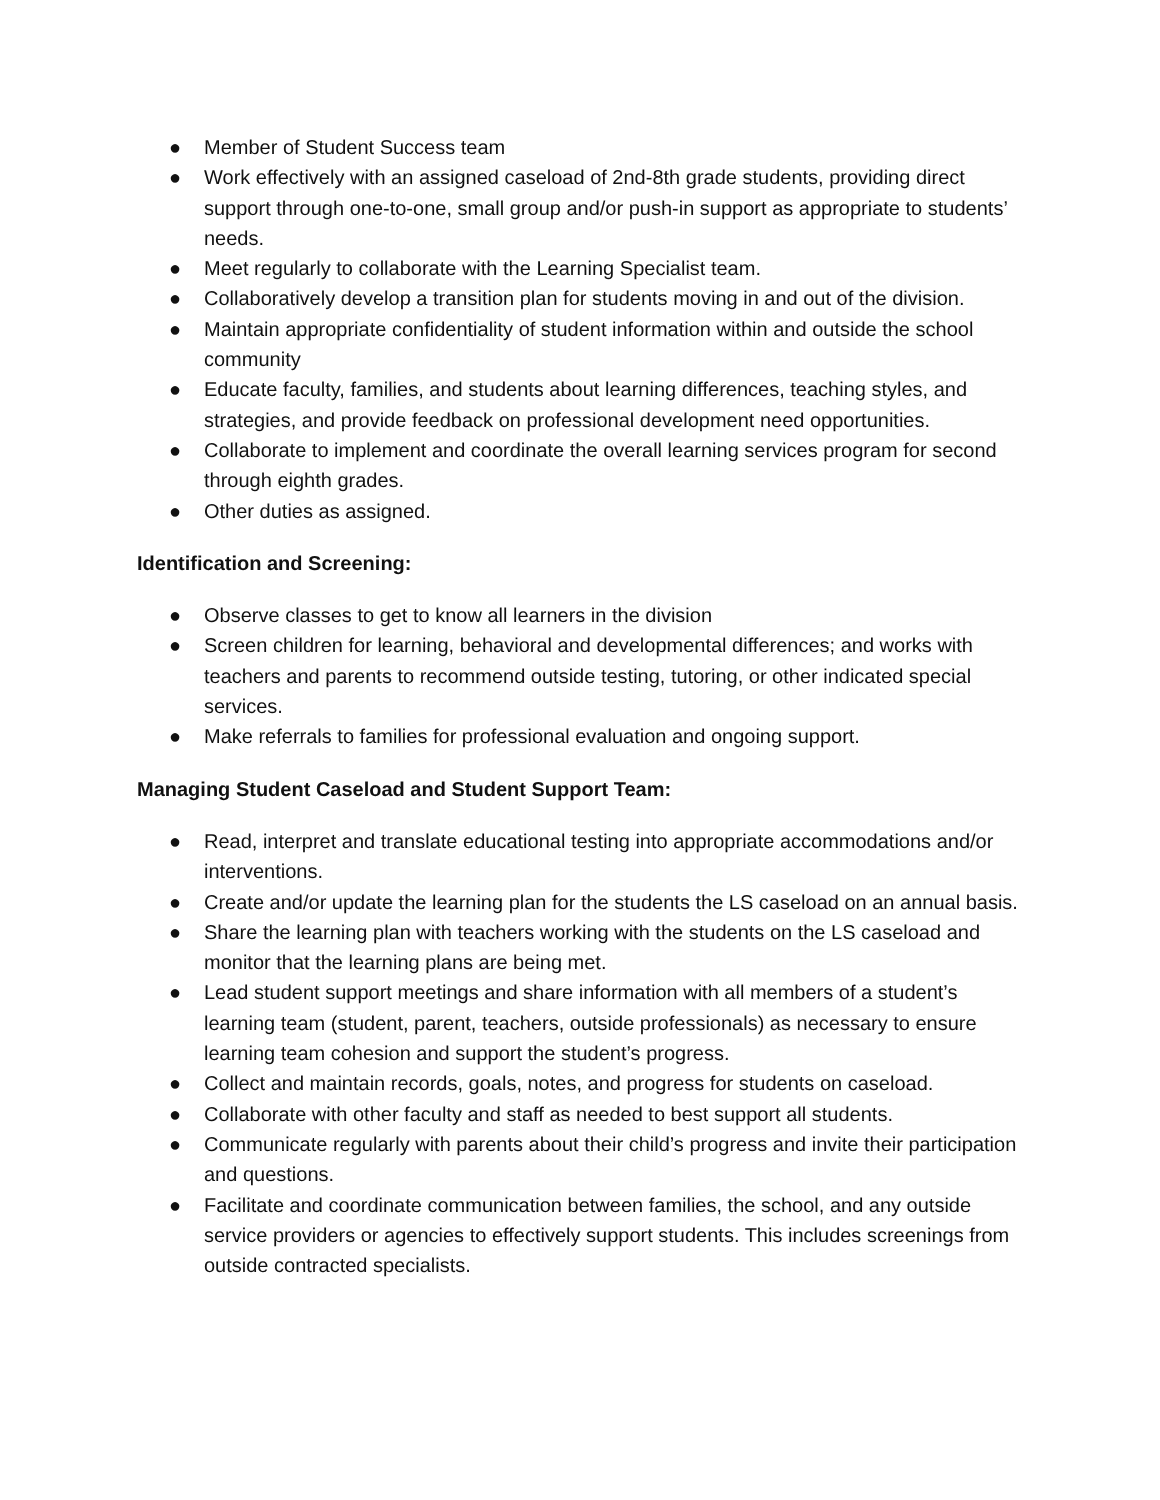● Member of Student Success team
● Work effectively with an assigned caseload of 2nd-8th grade students, providing direct support through one-to-one, small group and/or push-in support as appropriate to students’ needs.
● Meet regularly to collaborate with the Learning Specialist team.
● Collaboratively develop a transition plan for students moving in and out of the division.
● Maintain appropriate confidentiality of student information within and outside the school community
● Educate faculty, families, and students about learning differences, teaching styles, and strategies, and provide feedback on professional development need opportunities.
● Collaborate to implement and coordinate the overall learning services program for second through eighth grades.
● Other duties as assigned.
Identification and Screening:
● Observe classes to get to know all learners in the division
● Screen children for learning, behavioral and developmental differences; and works with teachers and parents to recommend outside testing, tutoring, or other indicated special services.
● Make referrals to families for professional evaluation and ongoing support.
Managing Student Caseload and Student Support Team:
● Read, interpret and translate educational testing into appropriate accommodations and/or interventions.
● Create and/or update the learning plan for the students the LS caseload on an annual basis.
● Share the learning plan with teachers working with the students on the LS caseload and monitor that the learning plans are being met.
● Lead student support meetings and share information with all members of a student’s learning team (student, parent, teachers, outside professionals) as necessary to ensure learning team cohesion and support the student’s progress.
● Collect and maintain records, goals, notes, and progress for students on caseload.
● Collaborate with other faculty and staff as needed to best support all students.
● Communicate regularly with parents about their child’s progress and invite their participation and questions.
● Facilitate and coordinate communication between families, the school, and any outside service providers or agencies to effectively support students. This includes screenings from outside contracted specialists.